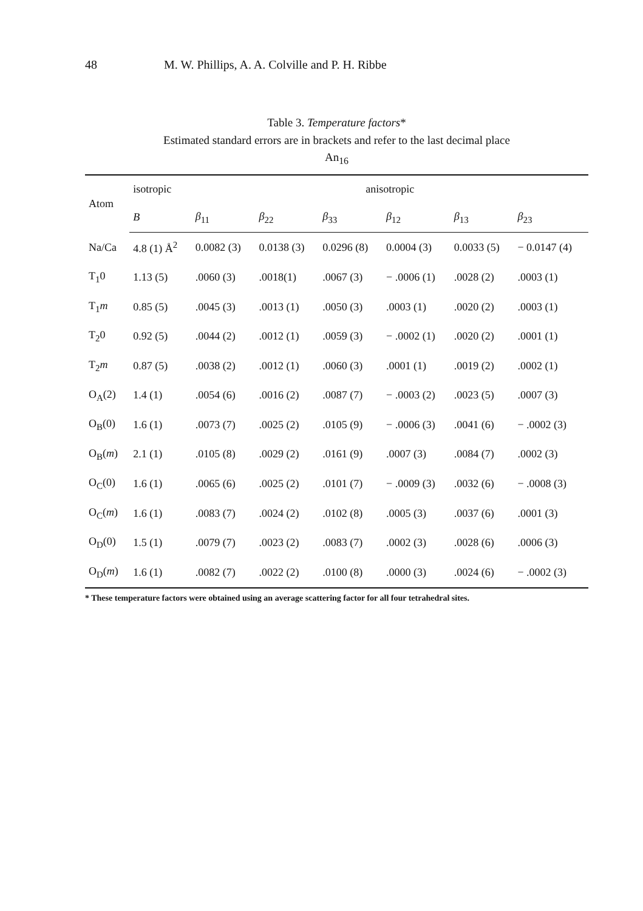48 M. W. Phillips, A. A. Colville and P. H. Ribbe
Table 3. Temperature factors*
Estimated standard errors are in brackets and refer to the last decimal place
An<sub>16</sub>
| Atom | isotropic | anisotropic | | | | | |
| --- | --- | --- | --- | --- | --- | --- | --- |
| | B | β<sub>11</sub> | β<sub>22</sub> | β<sub>33</sub> | β<sub>12</sub> | β<sub>13</sub> | β<sub>23</sub> |
| Na/Ca | 4.8 (1) Å<sup>2</sup> | 0.0082 (3) | 0.0138 (3) | 0.0296 (8) | 0.0004 (3) | 0.0033 (5) | − 0.0147 (4) |
| T<sub>1</sub>0 | 1.13 (5) | .0060 (3) | .0018(1) | .0067 (3) | − .0006 (1) | .0028 (2) | .0003 (1) |
| T<sub>1</sub> m | 0.85 (5) | .0045 (3) | .0013 (1) | .0050 (3) | .0003 (1) | .0020 (2) | .0003 (1) |
| T<sub>2</sub>0 | 0.92 (5) | .0044 (2) | .0012 (1) | .0059 (3) | − .0002 (1) | .0020 (2) | .0001 (1) |
| T<sub>2</sub> m | 0.87 (5) | .0038 (2) | .0012 (1) | .0060 (3) | .0001 (1) | .0019 (2) | .0002 (1) |
| O<sub>A</sub>(2) | 1.4 (1) | .0054 (6) | .0016 (2) | .0087 (7) | − .0003 (2) | .0023 (5) | .0007 (3) |
| O<sub>B</sub>(0) | 1.6 (1) | .0073 (7) | .0025 (2) | .0105 (9) | − .0006 (3) | .0041 (6) | − .0002 (3) |
| O<sub>B</sub>( m ) | 2.1 (1) | .0105 (8) | .0029 (2) | .0161 (9) | .0007 (3) | .0084 (7) | .0002 (3) |
| O<sub>C</sub>(0) | 1.6 (1) | .0065 (6) | .0025 (2) | .0101 (7) | − .0009 (3) | .0032 (6) | − .0008 (3) |
| O<sub>C</sub>( m ) | 1.6 (1) | .0083 (7) | .0024 (2) | .0102 (8) | .0005 (3) | .0037 (6) | .0001 (3) |
| O<sub>D</sub>(0) | 1.5 (1) | .0079 (7) | .0023 (2) | .0083 (7) | .0002 (3) | .0028 (6) | .0006 (3) |
| O<sub>D</sub>( m ) | 1.6 (1) | .0082 (7) | .0022 (2) | .0100 (8) | .0000 (3) | .0024 (6) | − .0002 (3) |
* These temperature factors were obtained using an average scattering factor for all four tetrahedral sites.